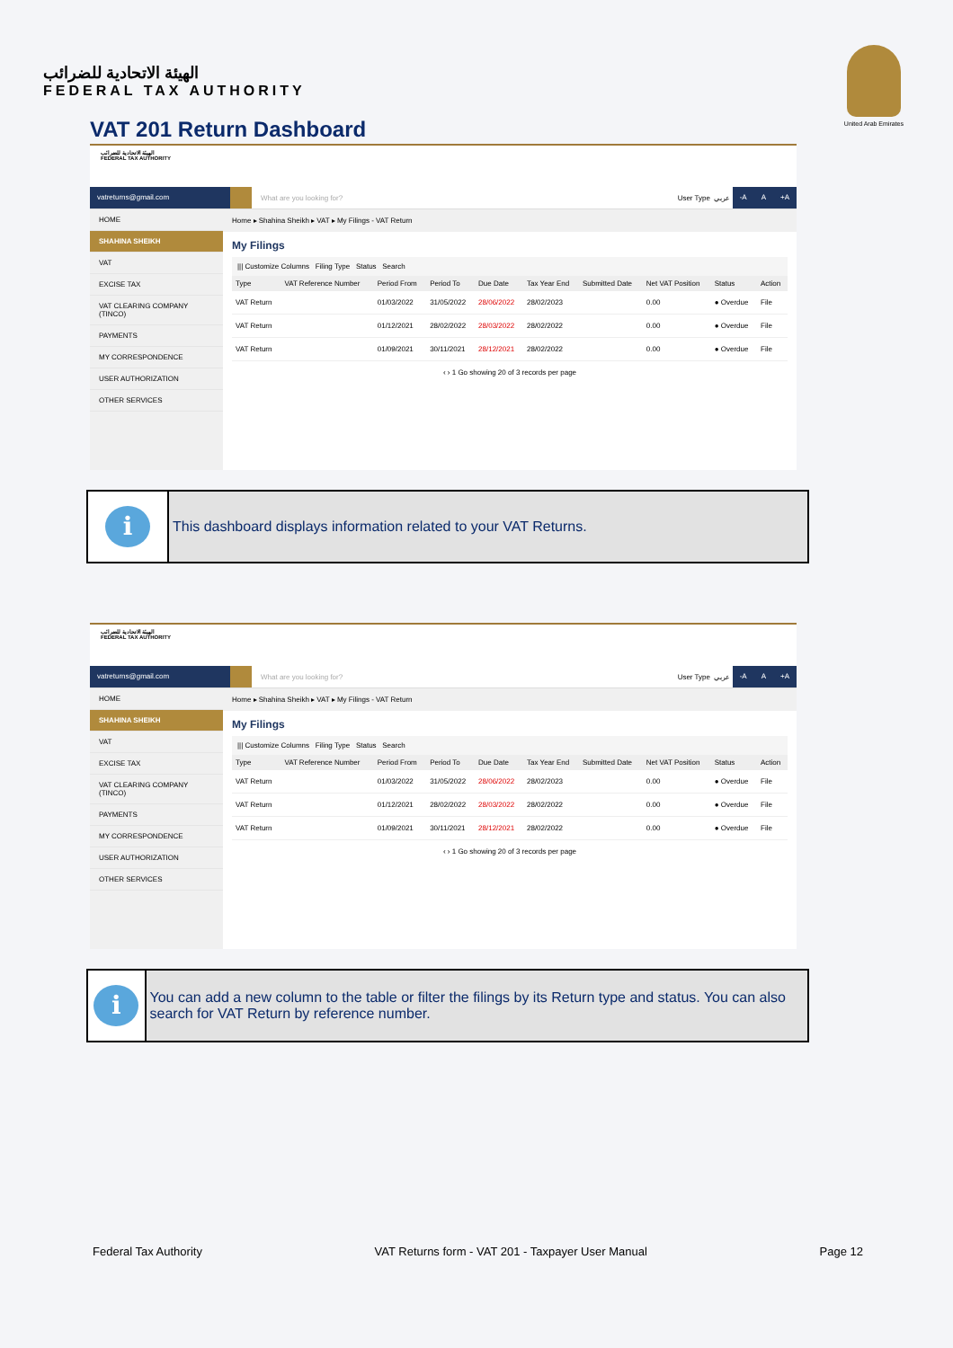الهيئة الاتحادية للضرائب
FEDERAL TAX AUTHORITY
United Arab Emirates
VAT 201 Return Dashboard
الهيئة الاتحادية للضرائب
FEDERAL TAX AUTHORITY
vatreturns@gmail.com What are you looking for? User Type عربي -A A +A
HOME
SHAHINA SHEIKH
VAT
EXCISE TAX
VAT CLEARING COMPANY (TINCO)
PAYMENTS
MY CORRESPONDENCE
USER AUTHORIZATION
OTHER SERVICES
Home ▸ Shahina Sheikh ▸ VAT ▸ My Filings - VAT Return
My Filings
||| Customize Columns Filing Type Status Search
| Type | VAT Reference Number | Period From | Period To | Due Date | Tax Year End | Submitted Date | Net VAT Position | Status | Action |
| --- | --- | --- | --- | --- | --- | --- | --- | --- | --- |
| VAT Return | | 01/03/2022 | 31/05/2022 | 28/06/2022 | 28/02/2023 | | 0.00 | ● Overdue | File |
| VAT Return | | 01/12/2021 | 28/02/2022 | 28/03/2022 | 28/02/2022 | | 0.00 | ● Overdue | File |
| VAT Return | | 01/09/2021 | 30/11/2021 | 28/12/2021 | 28/02/2022 | | 0.00 | ● Overdue | File |
‹ › 1 Go showing 20 of 3 records per page
i
This dashboard displays information related to your VAT Returns.
الهيئة الاتحادية للضرائب
FEDERAL TAX AUTHORITY
vatreturns@gmail.com What are you looking for? User Type عربي -A A +A
HOME
SHAHINA SHEIKH
VAT
EXCISE TAX
VAT CLEARING COMPANY (TINCO)
PAYMENTS
MY CORRESPONDENCE
USER AUTHORIZATION
OTHER SERVICES
Home ▸ Shahina Sheikh ▸ VAT ▸ My Filings - VAT Return
My Filings
||| Customize Columns Filing Type Status Search
| Type | VAT Reference Number | Period From | Period To | Due Date | Tax Year End | Submitted Date | Net VAT Position | Status | Action |
| --- | --- | --- | --- | --- | --- | --- | --- | --- | --- |
| VAT Return | | 01/03/2022 | 31/05/2022 | 28/06/2022 | 28/02/2023 | | 0.00 | ● Overdue | File |
| VAT Return | | 01/12/2021 | 28/02/2022 | 28/03/2022 | 28/02/2022 | | 0.00 | ● Overdue | File |
| VAT Return | | 01/09/2021 | 30/11/2021 | 28/12/2021 | 28/02/2022 | | 0.00 | ● Overdue | File |
‹ › 1 Go showing 20 of 3 records per page
i
You can add a new column to the table or filter the filings by its Return type and status. You can also search for VAT Return by reference number.
Federal Tax Authority VAT Returns form - VAT 201 - Taxpayer User Manual Page 12